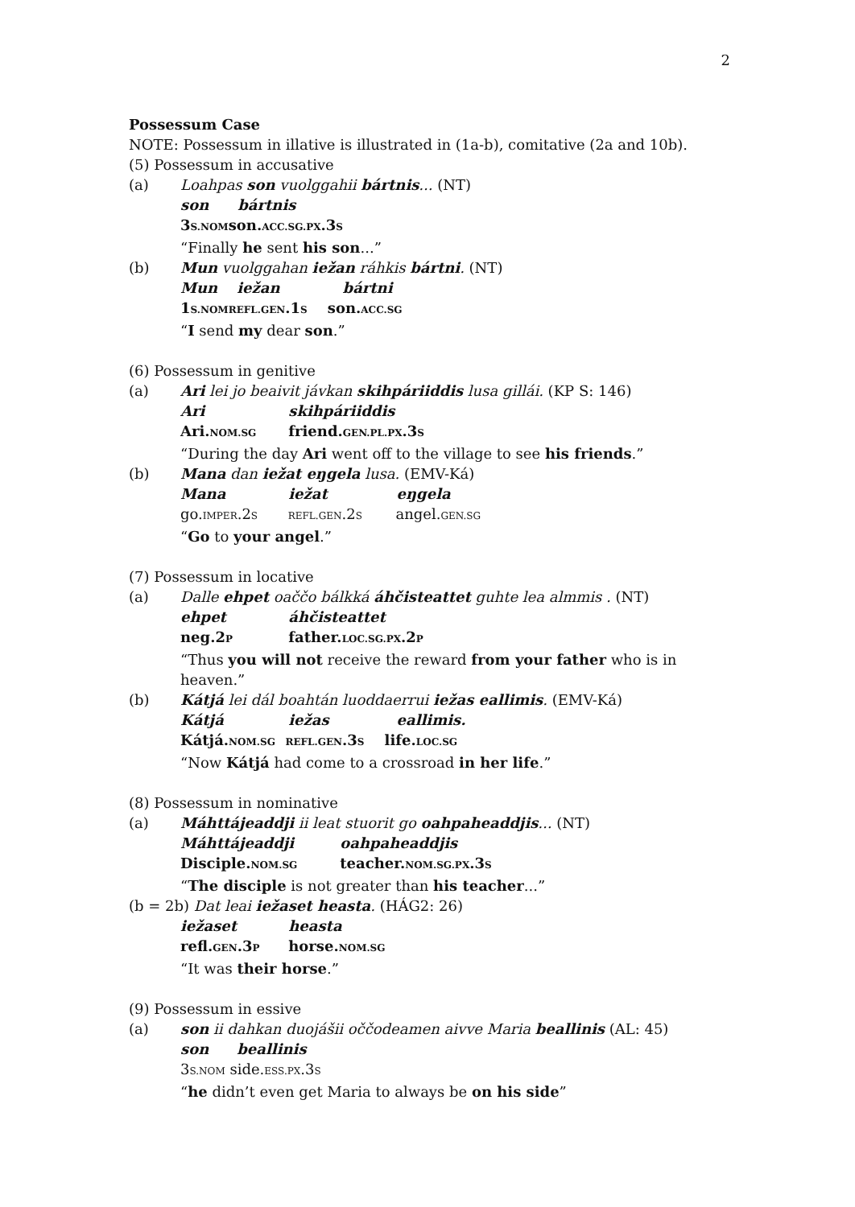2
Possessum Case
NOTE: Possessum in illative is illustrated in (1a-b), comitative (2a and 10b).
(5) Possessum in accusative
(a) Loahpas son vuolggahii bártnis... (NT)
son bártnis
3S.NOMson.ACC.SG.PX.3S
“Finally he sent his son...”
(b) Mun vuolggahan iežan ráhkis bártni. (NT)
Mun iežan bártni
1S.NOMREFL.GEN.1S son.ACC.SG
“I send my dear son.”
(6) Possessum in genitive
(a) Ari lei jo beaivit jávkan skihpáriiddis lusa gillái. (KP S: 146)
Ari skihpáriiddis
Ari.NOM.SG friend.GEN.PL.PX.3S
“During the day Ari went off to the village to see his friends.”
(b) Mana dan iežat eŋgela lusa. (EMV-Ká)
Mana iežat eŋgela
go.IMPER.2S REFL.GEN.2S angel.GEN.SG
“Go to your angel.”
(7) Possessum in locative
(a) Dalle ehpet oaččo bálkká áhčisteattet guhte lea almmis . (NT)
ehpet áhčisteattet
neg.2P father.LOC.SG.PX.2P
“Thus you will not receive the reward from your father who is in heaven.”
(b) Kátjá lei dál boahtán luoddaerrui iežas eallimis. (EMV-Ká)
Kátjá iežas eallimis.
Kátjá.NOM.SG REFL.GEN.3S life.LOC.SG
“Now Kátjá had come to a crossroad in her life.”
(8) Possessum in nominative
(a) Máhttájeaddji ii leat stuorit go oahpaheaddjis... (NT)
Máhttájeaddji oahpaheaddjis
Disciple.NOM.SG teacher.NOM.SG.PX.3S
“The disciple is not greater than his teacher...”
(b = 2b) Dat leai iežaset heasta. (HÁG2: 26)
iežaset heasta
refl.GEN.3P horse.NOM.SG
“It was their horse.”
(9) Possessum in essive
(a) son ii dahkan duojášii oččodeamen aivve Maria beallinis (AL: 45)
son beallinis
3S.NOM side.ESS.PX.3S
“he didn’t even get Maria to always be on his side”